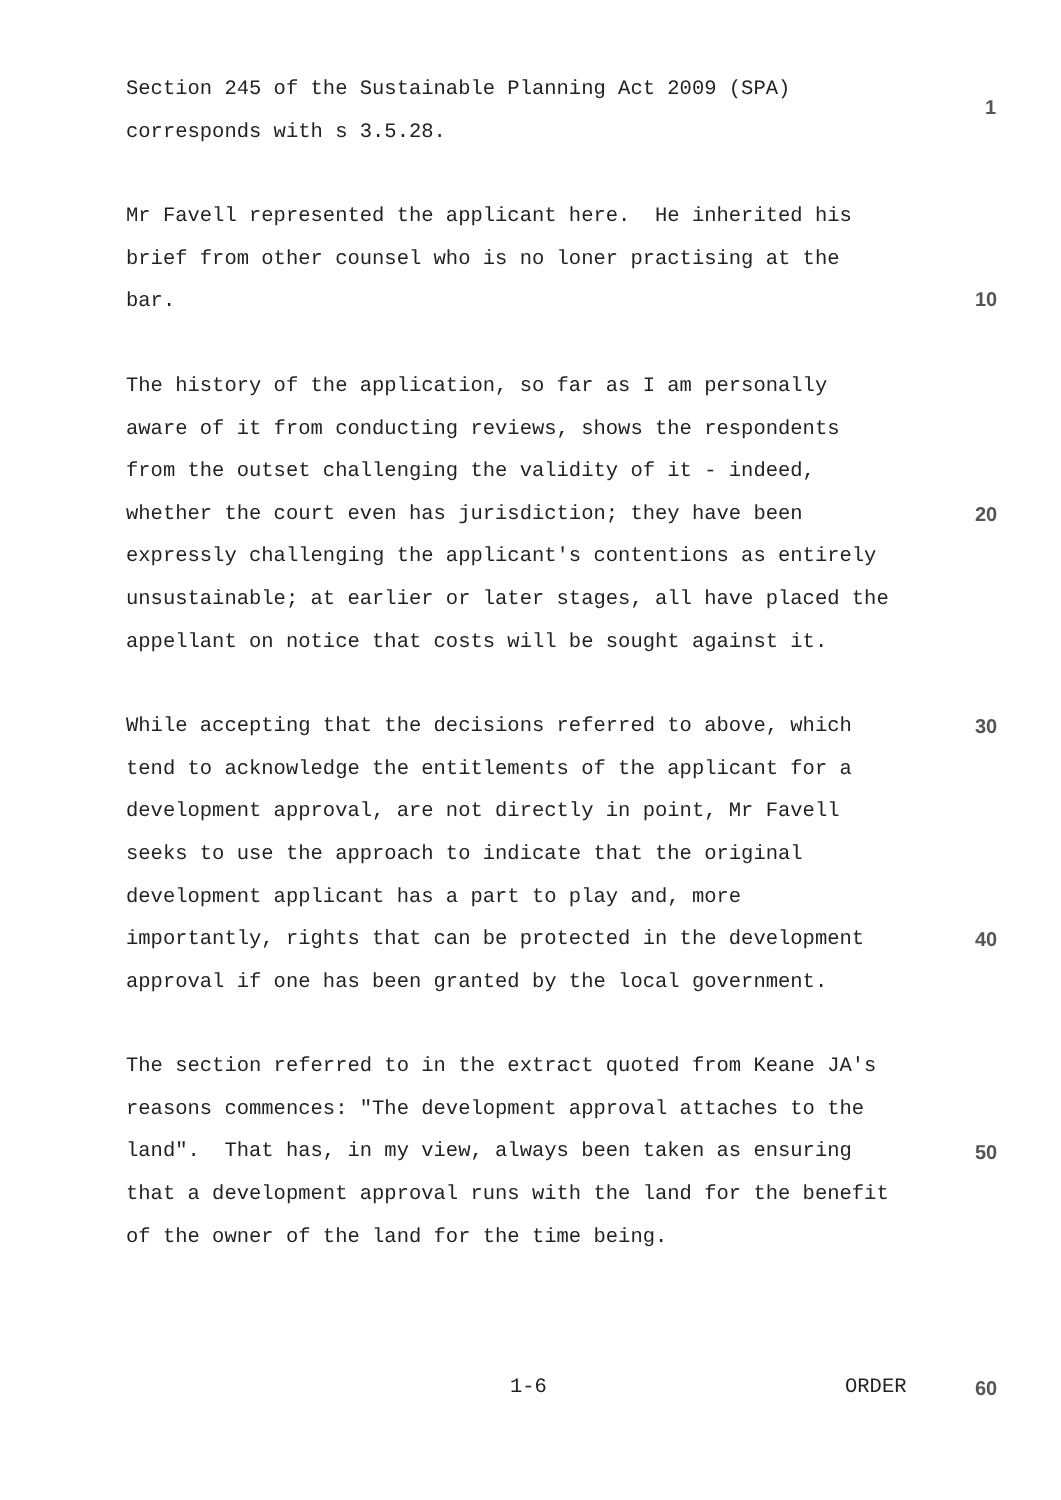1
10
20
30
40
50
Section 245 of the Sustainable Planning Act 2009 (SPA) corresponds with s 3.5.28.
Mr Favell represented the applicant here. He inherited his brief from other counsel who is no loner practising at the bar.
The history of the application, so far as I am personally aware of it from conducting reviews, shows the respondents from the outset challenging the validity of it - indeed, whether the court even has jurisdiction; they have been expressly challenging the applicant's contentions as entirely unsustainable; at earlier or later stages, all have placed the appellant on notice that costs will be sought against it.
While accepting that the decisions referred to above, which tend to acknowledge the entitlements of the applicant for a development approval, are not directly in point, Mr Favell seeks to use the approach to indicate that the original development applicant has a part to play and, more importantly, rights that can be protected in the development approval if one has been granted by the local government.
The section referred to in the extract quoted from Keane JA's reasons commences: "The development approval attaches to the land". That has, in my view, always been taken as ensuring that a development approval runs with the land for the benefit of the owner of the land for the time being.
1-6 ORDER 60